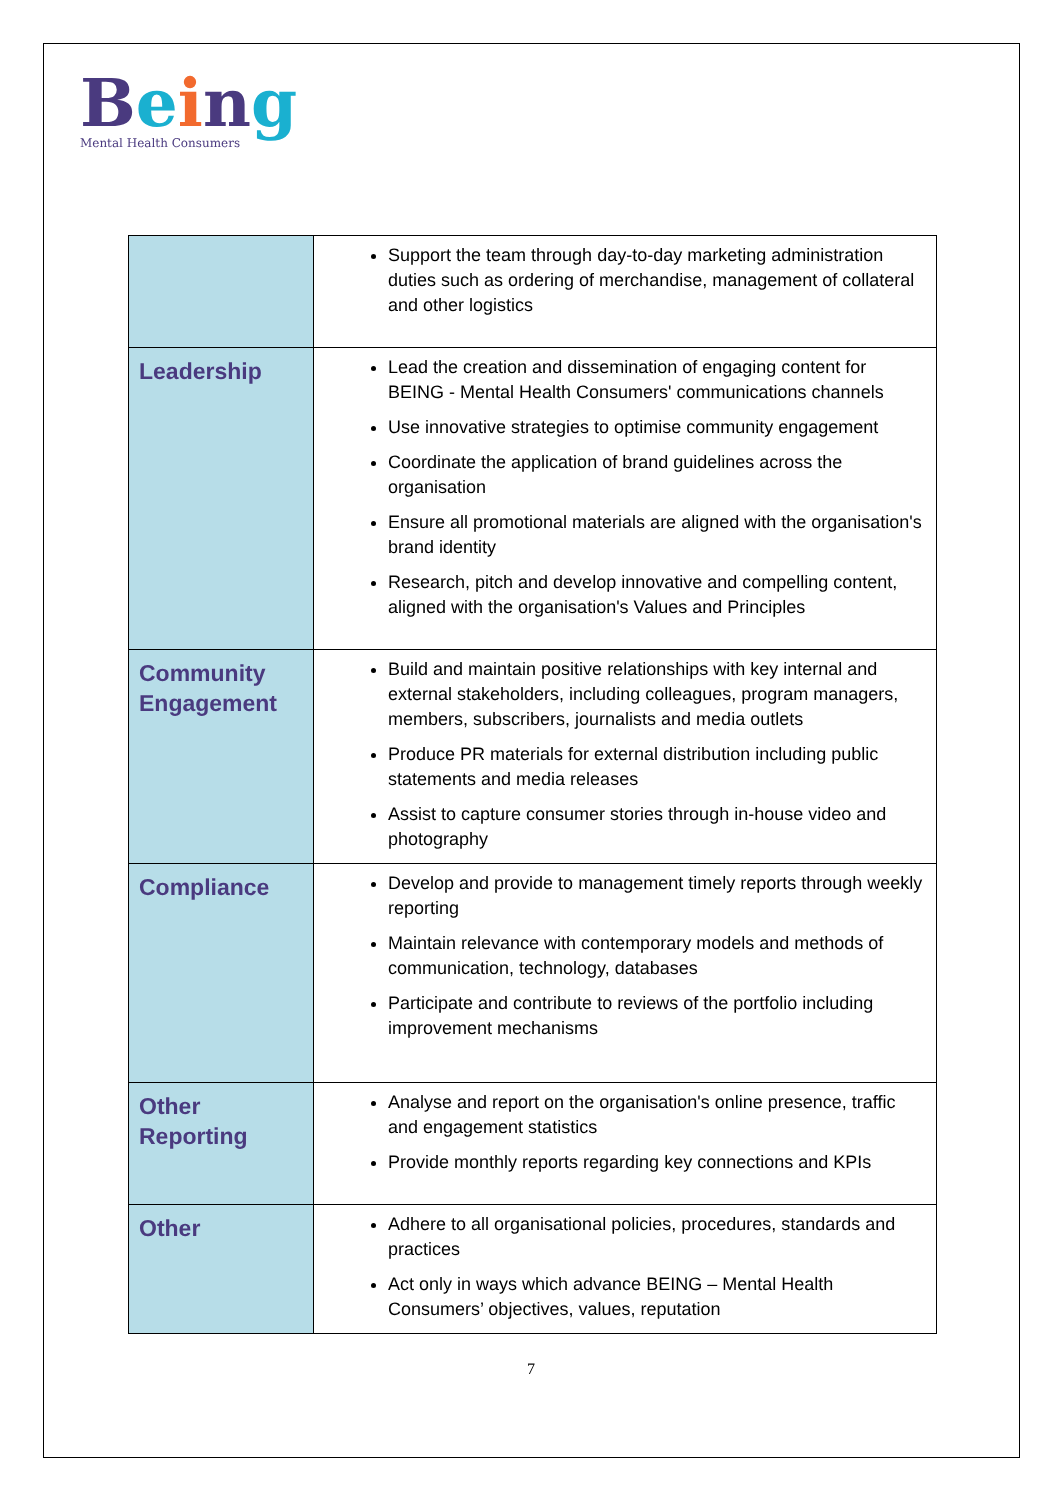Being
Mental Health Consumers
| | Support the team through day-to-day marketing administration duties such as ordering of merchandise, management of collateral and other logistics |
| Leadership | Lead the creation and dissemination of engaging content for BEING - Mental Health Consumers' communications channels Use innovative strategies to optimise community engagement Coordinate the application of brand guidelines across the organisation Ensure all promotional materials are aligned with the organisation's brand identity Research, pitch and develop innovative and compelling content, aligned with the organisation's Values and Principles |
| Community Engagement | Build and maintain positive relationships with key internal and external stakeholders, including colleagues, program managers, members, subscribers, journalists and media outlets Produce PR materials for external distribution including public statements and media releases Assist to capture consumer stories through in-house video and photography |
| Compliance | Develop and provide to management timely reports through weekly reporting Maintain relevance with contemporary models and methods of communication, technology, databases Participate and contribute to reviews of the portfolio including improvement mechanisms |
| Other Reporting | Analyse and report on the organisation's online presence, traffic and engagement statistics Provide monthly reports regarding key connections and KPIs |
| Other | Adhere to all organisational policies, procedures, standards and practices Act only in ways which advance BEING – Mental Health Consumers’ objectives, values, reputation |
7